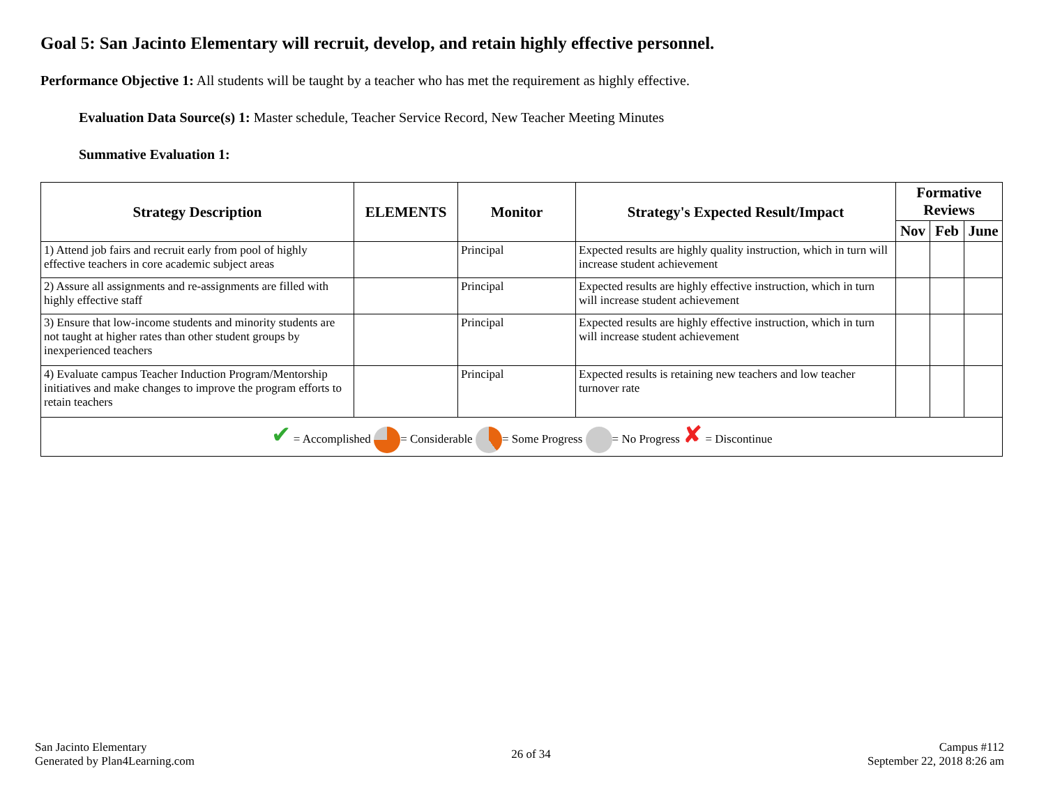Goal 5: San Jacinto Elementary will recruit, develop, and retain highly effective personnel.
Performance Objective 1: All students will be taught by a teacher who has met the requirement as highly effective.
Evaluation Data Source(s) 1: Master schedule, Teacher Service Record, New Teacher Meeting Minutes
Summative Evaluation 1:
| Strategy Description | ELEMENTS | Monitor | Strategy's Expected Result/Impact | Formative Reviews | | |
| --- | --- | --- | --- | --- | --- | --- |
| | | | | Nov | Feb | June |
| 1) Attend job fairs and recruit early from pool of highly effective teachers in core academic subject areas | | Principal | Expected results are highly quality instruction, which in turn will increase student achievement | | | |
| 2) Assure all assignments and re-assignments are filled with highly effective staff | | Principal | Expected results are highly effective instruction, which in turn will increase student achievement | | | |
| 3) Ensure that low-income students and minority students are not taught at higher rates than other student groups by inexperienced teachers | | Principal | Expected results are highly effective instruction, which in turn will increase student achievement | | | |
| 4) Evaluate campus Teacher Induction Program/Mentorship initiatives and make changes to improve the program efforts to retain teachers | | Principal | Expected results is retaining new teachers and low teacher turnover rate | | | |
| ✔ = Accomplished = Considerable = Some Progress = No Progress ✘ = Discontinue | | | | | | |
San Jacinto Elementary
Generated by Plan4Learning.com
26 of 34
Campus #112
September 22, 2018 8:26 am